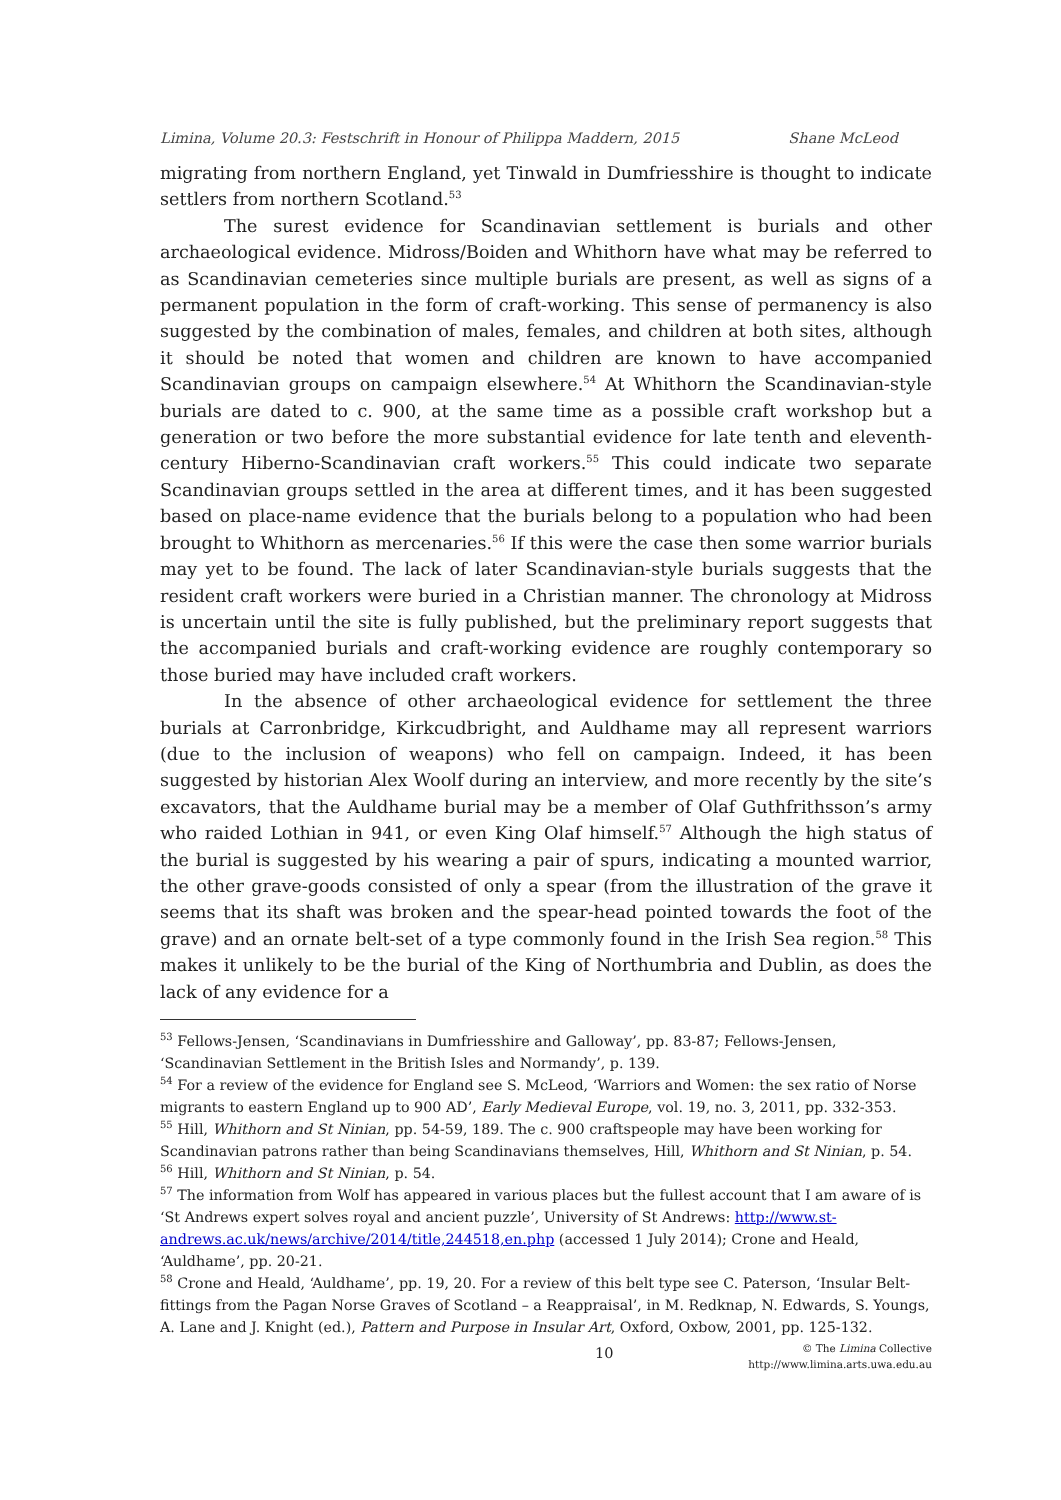Limina, Volume 20.3: Festschrift in Honour of Philippa Maddern, 2015 Shane McLeod
migrating from northern England, yet Tinwald in Dumfriesshire is thought to indicate settlers from northern Scotland.<sup>53</sup>
The surest evidence for Scandinavian settlement is burials and other archaeological evidence. Midross/Boiden and Whithorn have what may be referred to as Scandinavian cemeteries since multiple burials are present, as well as signs of a permanent population in the form of craft-working. This sense of permanency is also suggested by the combination of males, females, and children at both sites, although it should be noted that women and children are known to have accompanied Scandinavian groups on campaign elsewhere.<sup>54</sup> At Whithorn the Scandinavian-style burials are dated to c. 900, at the same time as a possible craft workshop but a generation or two before the more substantial evidence for late tenth and eleventh-century Hiberno-Scandinavian craft workers.<sup>55</sup> This could indicate two separate Scandinavian groups settled in the area at different times, and it has been suggested based on place-name evidence that the burials belong to a population who had been brought to Whithorn as mercenaries.<sup>56</sup> If this were the case then some warrior burials may yet to be found. The lack of later Scandinavian-style burials suggests that the resident craft workers were buried in a Christian manner. The chronology at Midross is uncertain until the site is fully published, but the preliminary report suggests that the accompanied burials and craft-working evidence are roughly contemporary so those buried may have included craft workers.
In the absence of other archaeological evidence for settlement the three burials at Carronbridge, Kirkcudbright, and Auldhame may all represent warriors (due to the inclusion of weapons) who fell on campaign. Indeed, it has been suggested by historian Alex Woolf during an interview, and more recently by the site’s excavators, that the Auldhame burial may be a member of Olaf Guthfrithsson’s army who raided Lothian in 941, or even King Olaf himself.<sup>57</sup> Although the high status of the burial is suggested by his wearing a pair of spurs, indicating a mounted warrior, the other grave-goods consisted of only a spear (from the illustration of the grave it seems that its shaft was broken and the spear-head pointed towards the foot of the grave) and an ornate belt-set of a type commonly found in the Irish Sea region.<sup>58</sup> This makes it unlikely to be the burial of the King of Northumbria and Dublin, as does the lack of any evidence for a
<sup>53</sup> Fellows-Jensen, ‘Scandinavians in Dumfriesshire and Galloway’, pp. 83-87; Fellows-Jensen, ‘Scandinavian Settlement in the British Isles and Normandy’, p. 139.
<sup>54</sup> For a review of the evidence for England see S. McLeod, ‘Warriors and Women: the sex ratio of Norse migrants to eastern England up to 900 AD’, Early Medieval Europe, vol. 19, no. 3, 2011, pp. 332-353.
<sup>55</sup> Hill, Whithorn and St Ninian, pp. 54-59, 189. The c. 900 craftspeople may have been working for Scandinavian patrons rather than being Scandinavians themselves, Hill, Whithorn and St Ninian, p. 54.
<sup>56</sup> Hill, Whithorn and St Ninian, p. 54.
<sup>57</sup> The information from Wolf has appeared in various places but the fullest account that I am aware of is ‘St Andrews expert solves royal and ancient puzzle’, University of St Andrews: http://www.st-andrews.ac.uk/news/archive/2014/title,244518,en.php (accessed 1 July 2014); Crone and Heald, ‘Auldhame’, pp. 20-21.
<sup>58</sup> Crone and Heald, ‘Auldhame’, pp. 19, 20. For a review of this belt type see C. Paterson, ‘Insular Belt-fittings from the Pagan Norse Graves of Scotland – a Reappraisal’, in M. Redknap, N. Edwards, S. Youngs, A. Lane and J. Knight (ed.), Pattern and Purpose in Insular Art, Oxford, Oxbow, 2001, pp. 125-132.
10 © The Limina Collective
http://www.limina.arts.uwa.edu.au